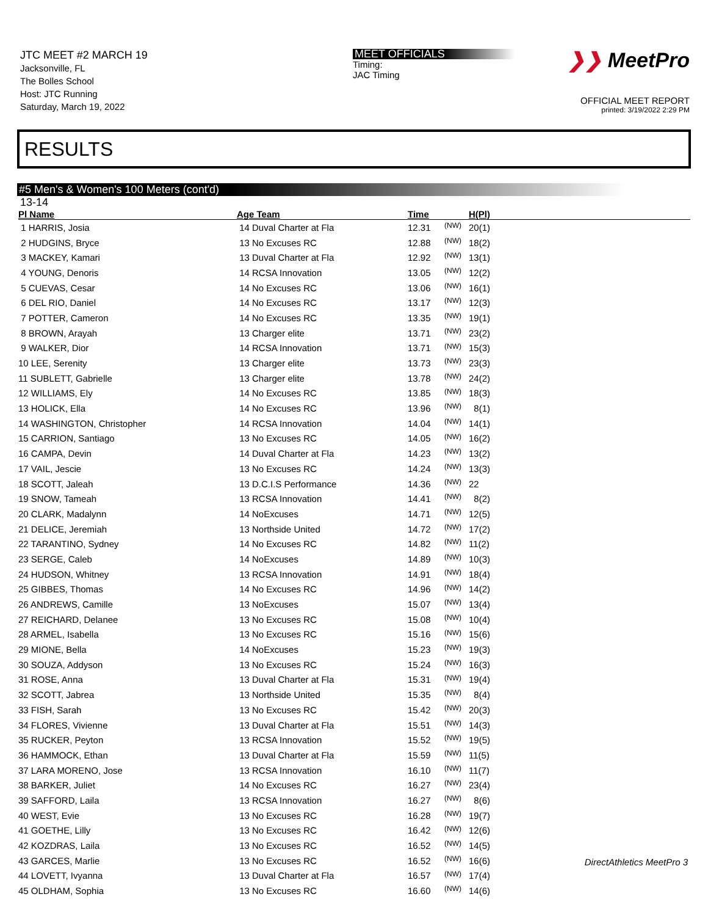JTC MEET #2 MARCH 19
Jacksonville, FL
The Bolles School
Host: JTC Running
Saturday, March 19, 2022
MEET OFFICIALS
Timing:
JAC Timing
❯❯ MeetPro
OFFICIAL MEET REPORT
printed: 3/19/2022 2:29 PM
RESULTS
#5 Men's & Women's 100 Meters (cont'd)
13-14
| Pl Name | Age Team | Time | | H(Pl) |
| --- | --- | --- | --- | --- |
| 1 HARRIS, Josia | 14 Duval Charter at Fla | 12.31 | (NW) | 20(1) |
| 2 HUDGINS, Bryce | 13 No Excuses RC | 12.88 | (NW) | 18(2) |
| 3 MACKEY, Kamari | 13 Duval Charter at Fla | 12.92 | (NW) | 13(1) |
| 4 YOUNG, Denoris | 14 RCSA Innovation | 13.05 | (NW) | 12(2) |
| 5 CUEVAS, Cesar | 14 No Excuses RC | 13.06 | (NW) | 16(1) |
| 6 DEL RIO, Daniel | 14 No Excuses RC | 13.17 | (NW) | 12(3) |
| 7 POTTER, Cameron | 14 No Excuses RC | 13.35 | (NW) | 19(1) |
| 8 BROWN, Arayah | 13 Charger elite | 13.71 | (NW) | 23(2) |
| 9 WALKER, Dior | 14 RCSA Innovation | 13.71 | (NW) | 15(3) |
| 10 LEE, Serenity | 13 Charger elite | 13.73 | (NW) | 23(3) |
| 11 SUBLETT, Gabrielle | 13 Charger elite | 13.78 | (NW) | 24(2) |
| 12 WILLIAMS, Ely | 14 No Excuses RC | 13.85 | (NW) | 18(3) |
| 13 HOLICK, Ella | 14 No Excuses RC | 13.96 | (NW) | 8(1) |
| 14 WASHINGTON, Christopher | 14 RCSA Innovation | 14.04 | (NW) | 14(1) |
| 15 CARRION, Santiago | 13 No Excuses RC | 14.05 | (NW) | 16(2) |
| 16 CAMPA, Devin | 14 Duval Charter at Fla | 14.23 | (NW) | 13(2) |
| 17 VAIL, Jescie | 13 No Excuses RC | 14.24 | (NW) | 13(3) |
| 18 SCOTT, Jaleah | 13 D.C.I.S Performance | 14.36 | (NW) | 22 |
| 19 SNOW, Tameah | 13 RCSA Innovation | 14.41 | (NW) | 8(2) |
| 20 CLARK, Madalynn | 14 NoExcuses | 14.71 | (NW) | 12(5) |
| 21 DELICE, Jeremiah | 13 Northside United | 14.72 | (NW) | 17(2) |
| 22 TARANTINO, Sydney | 14 No Excuses RC | 14.82 | (NW) | 11(2) |
| 23 SERGE, Caleb | 14 NoExcuses | 14.89 | (NW) | 10(3) |
| 24 HUDSON, Whitney | 13 RCSA Innovation | 14.91 | (NW) | 18(4) |
| 25 GIBBES, Thomas | 14 No Excuses RC | 14.96 | (NW) | 14(2) |
| 26 ANDREWS, Camille | 13 NoExcuses | 15.07 | (NW) | 13(4) |
| 27 REICHARD, Delanee | 13 No Excuses RC | 15.08 | (NW) | 10(4) |
| 28 ARMEL, Isabella | 13 No Excuses RC | 15.16 | (NW) | 15(6) |
| 29 MIONE, Bella | 14 NoExcuses | 15.23 | (NW) | 19(3) |
| 30 SOUZA, Addyson | 13 No Excuses RC | 15.24 | (NW) | 16(3) |
| 31 ROSE, Anna | 13 Duval Charter at Fla | 15.31 | (NW) | 19(4) |
| 32 SCOTT, Jabrea | 13 Northside United | 15.35 | (NW) | 8(4) |
| 33 FISH, Sarah | 13 No Excuses RC | 15.42 | (NW) | 20(3) |
| 34 FLORES, Vivienne | 13 Duval Charter at Fla | 15.51 | (NW) | 14(3) |
| 35 RUCKER, Peyton | 13 RCSA Innovation | 15.52 | (NW) | 19(5) |
| 36 HAMMOCK, Ethan | 13 Duval Charter at Fla | 15.59 | (NW) | 11(5) |
| 37 LARA MORENO, Jose | 13 RCSA Innovation | 16.10 | (NW) | 11(7) |
| 38 BARKER, Juliet | 14 No Excuses RC | 16.27 | (NW) | 23(4) |
| 39 SAFFORD, Laila | 13 RCSA Innovation | 16.27 | (NW) | 8(6) |
| 40 WEST, Evie | 13 No Excuses RC | 16.28 | (NW) | 19(7) |
| 41 GOETHE, Lilly | 13 No Excuses RC | 16.42 | (NW) | 12(6) |
| 42 KOZDRAS, Laila | 13 No Excuses RC | 16.52 | (NW) | 14(5) |
| 43 GARCES, Marlie | 13 No Excuses RC | 16.52 | (NW) | 16(6) |
| 44 LOVETT, Ivyanna | 13 Duval Charter at Fla | 16.57 | (NW) | 17(4) |
| 45 OLDHAM, Sophia | 13 No Excuses RC | 16.60 | (NW) | 14(6) |
DirectAthletics MeetPro 3